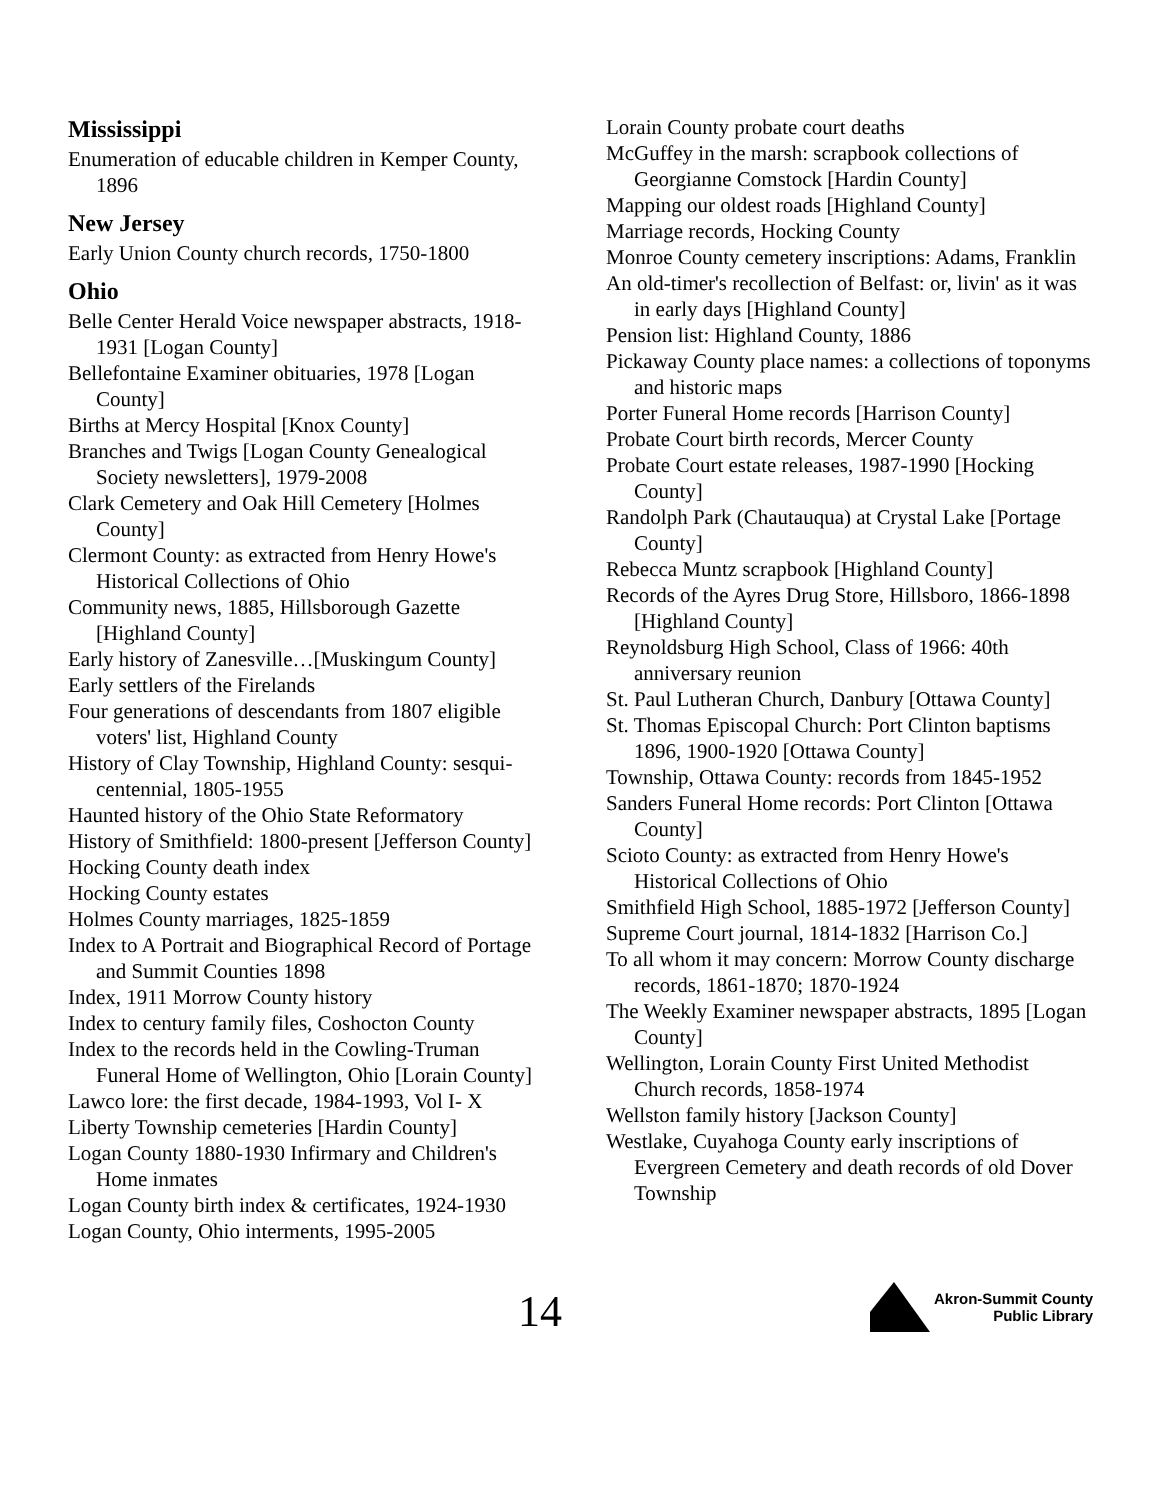Mississippi
Enumeration of educable children in Kemper County, 1896
New Jersey
Early Union County church records, 1750-1800
Ohio
Belle Center Herald Voice newspaper abstracts, 1918-1931 [Logan County]
Bellefontaine Examiner obituaries, 1978 [Logan County]
Births at Mercy Hospital [Knox County]
Branches and Twigs [Logan County Genealogical Society newsletters], 1979-2008
Clark Cemetery and Oak Hill Cemetery [Holmes County]
Clermont County: as extracted from Henry Howe's Historical Collections of Ohio
Community news, 1885, Hillsborough Gazette [Highland County]
Early history of Zanesville…[Muskingum County]
Early settlers of the Firelands
Four generations of descendants from 1807 eligible voters' list, Highland County
History of Clay Township, Highland County: sesqui-centennial, 1805-1955
Haunted history of the Ohio State Reformatory
History of Smithfield: 1800-present [Jefferson County]
Hocking County death index
Hocking County estates
Holmes County marriages, 1825-1859
Index to A Portrait and Biographical Record of Portage and Summit Counties 1898
Index, 1911 Morrow County history
Index to century family files, Coshocton County
Index to the records held in the Cowling-Truman Funeral Home of Wellington, Ohio [Lorain County]
Lawco lore: the first decade, 1984-1993, Vol I- X
Liberty Township cemeteries [Hardin County]
Logan County 1880-1930 Infirmary and Children's Home inmates
Logan County birth index & certificates, 1924-1930
Logan County, Ohio interments, 1995-2005
Lorain County probate court deaths
McGuffey in the marsh: scrapbook collections of Georgianne Comstock [Hardin County]
Mapping our oldest roads [Highland County]
Marriage records, Hocking County
Monroe County cemetery inscriptions: Adams, Franklin
An old-timer's recollection of Belfast: or, livin' as it was in early days [Highland County]
Pension list: Highland County, 1886
Pickaway County place names: a collections of toponyms and historic maps
Porter Funeral Home records [Harrison County]
Probate Court birth records, Mercer County
Probate Court estate releases, 1987-1990 [Hocking County]
Randolph Park (Chautauqua) at Crystal Lake [Portage County]
Rebecca Muntz scrapbook [Highland County]
Records of the Ayres Drug Store, Hillsboro, 1866-1898 [Highland County]
Reynoldsburg High School, Class of 1966: 40th anniversary reunion
St. Paul Lutheran Church, Danbury [Ottawa County]
St. Thomas Episcopal Church: Port Clinton baptisms 1896, 1900-1920 [Ottawa County]
Township, Ottawa County: records from 1845-1952
Sanders Funeral Home records: Port Clinton [Ottawa County]
Scioto County: as extracted from Henry Howe's Historical Collections of Ohio
Smithfield High School, 1885-1972 [Jefferson County]
Supreme Court journal, 1814-1832 [Harrison Co.]
To all whom it may concern: Morrow County discharge records, 1861-1870; 1870-1924
The Weekly Examiner newspaper abstracts, 1895 [Logan County]
Wellington, Lorain County First United Methodist Church records, 1858-1974
Wellston family history [Jackson County]
Westlake, Cuyahoga County early inscriptions of Evergreen Cemetery and death records of old Dover Township
14
Akron-Summit County
Public Library